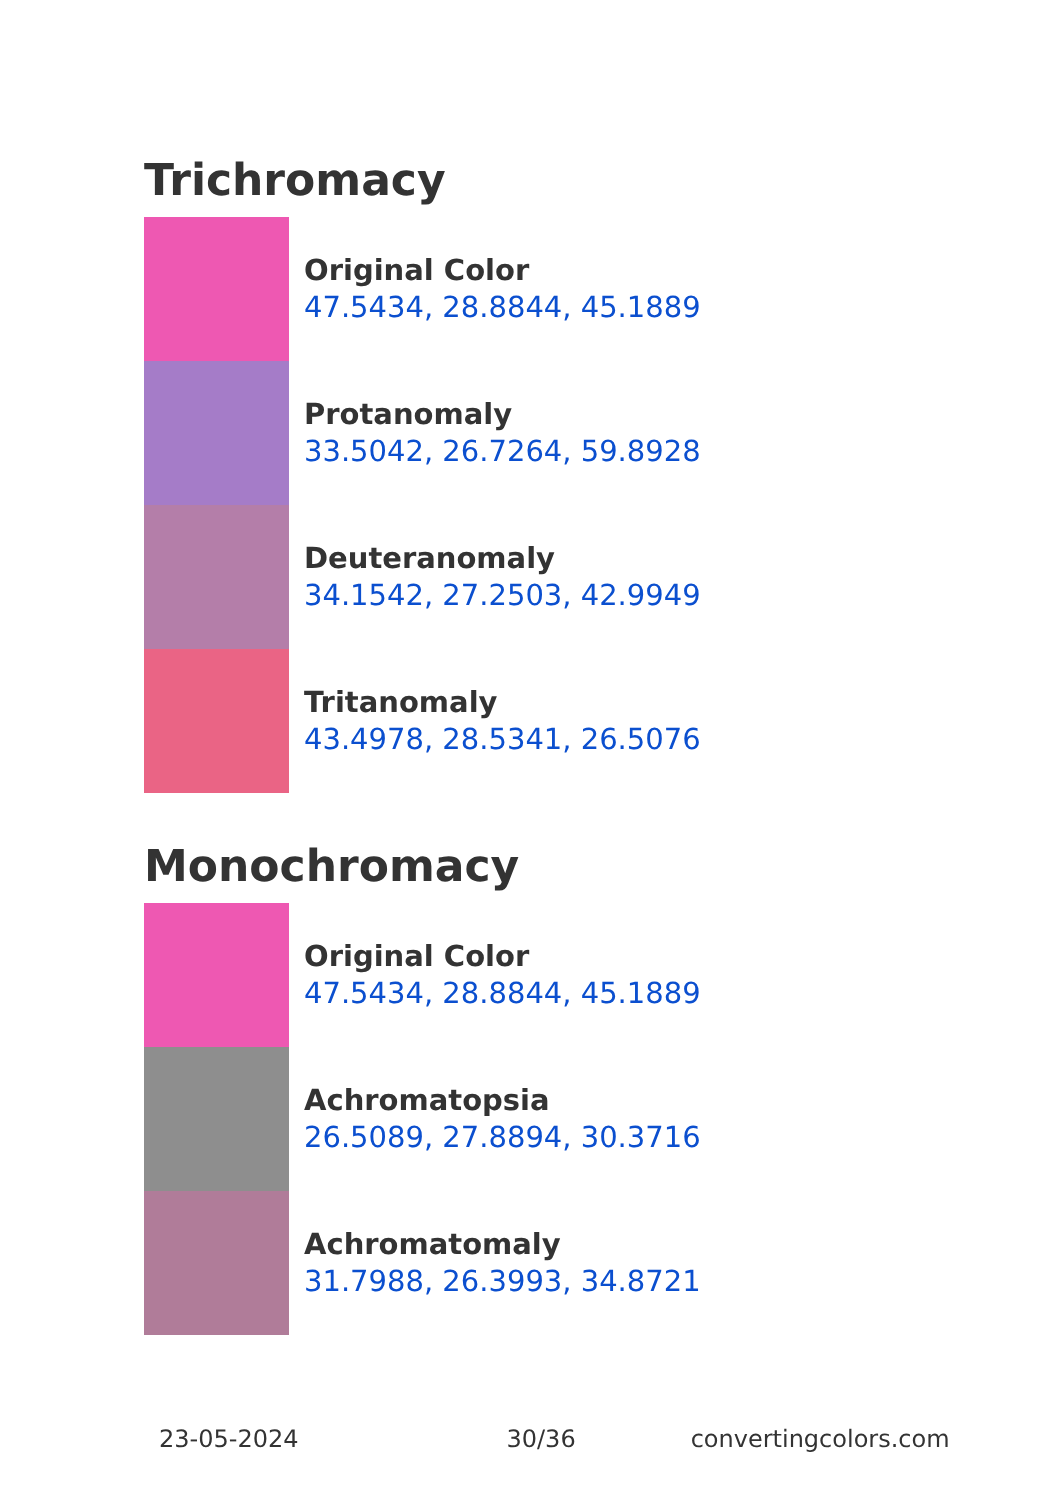Trichromacy
Original Color
47.5434, 28.8844, 45.1889
Protanomaly
33.5042, 26.7264, 59.8928
Deuteranomaly
34.1542, 27.2503, 42.9949
Tritanomaly
43.4978, 28.5341, 26.5076
Monochromacy
Original Color
47.5434, 28.8844, 45.1889
Achromatopsia
26.5089, 27.8894, 30.3716
Achromatomaly
31.7988, 26.3993, 34.8721
23-05-2024 30/36 convertingcolors.com